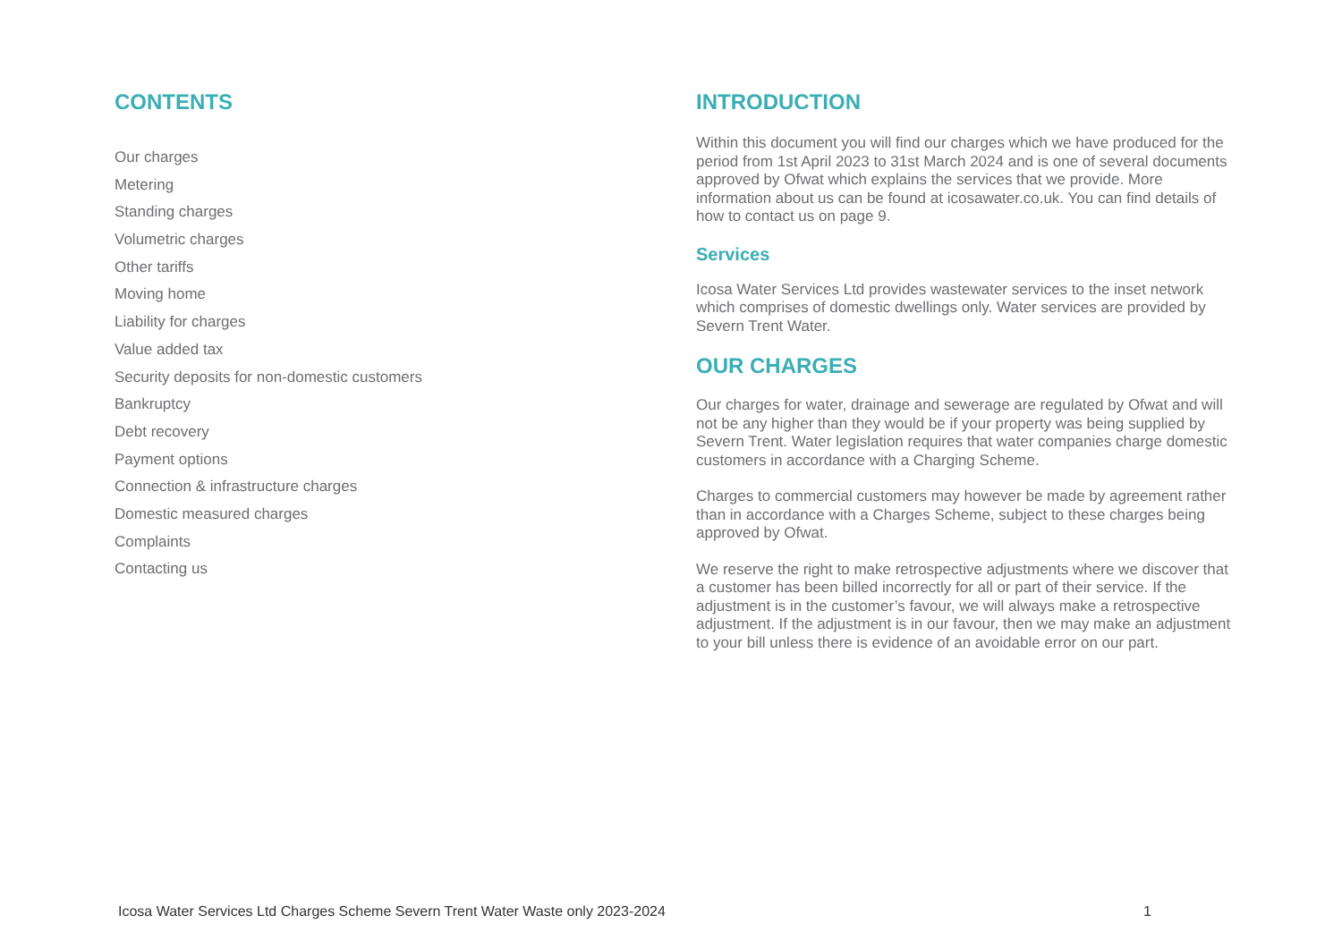CONTENTS
Our charges
Metering
Standing charges
Volumetric charges
Other tariffs
Moving home
Liability for charges
Value added tax
Security deposits for non-domestic customers
Bankruptcy
Debt recovery
Payment options
Connection & infrastructure charges
Domestic measured charges
Complaints
Contacting us
INTRODUCTION
Within this document you will find our charges which we have produced for the period from 1st April 2023 to 31st March 2024 and is one of several documents approved by Ofwat which explains the services that we provide. More information about us can be found at icosawater.co.uk. You can find details of how to contact us on page 9.
Services
Icosa Water Services Ltd provides wastewater services to the inset network which comprises of domestic dwellings only. Water services are provided by Severn Trent Water.
OUR CHARGES
Our charges for water, drainage and sewerage are regulated by Ofwat and will not be any higher than they would be if your property was being supplied by Severn Trent. Water legislation requires that water companies charge domestic customers in accordance with a Charging Scheme.
Charges to commercial customers may however be made by agreement rather than in accordance with a Charges Scheme, subject to these charges being approved by Ofwat.
We reserve the right to make retrospective adjustments where we discover that a customer has been billed incorrectly for all or part of their service. If the adjustment is in the customer’s favour, we will always make a retrospective adjustment. If the adjustment is in our favour, then we may make an adjustment to your bill unless there is evidence of an avoidable error on our part.
Icosa Water Services Ltd Charges Scheme Severn Trent Water Waste only 2023-2024 1